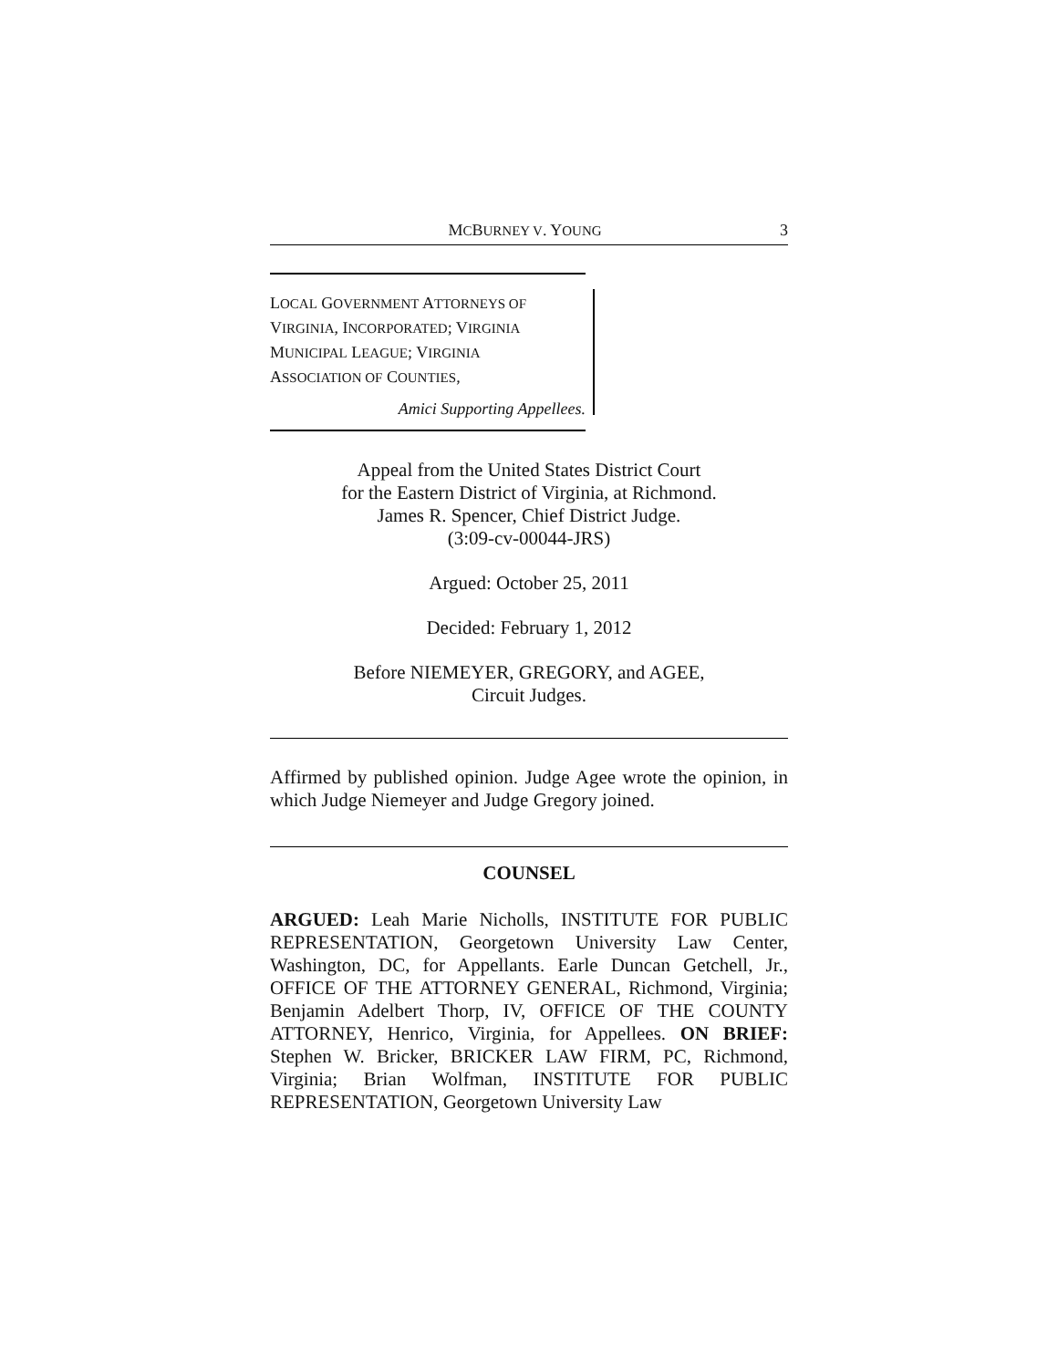MCBURNEY V. YOUNG 3
LOCAL GOVERNMENT ATTORNEYS OF
VIRGINIA, INCORPORATED; VIRGINIA
MUNICIPAL LEAGUE; VIRGINIA
ASSOCIATION OF COUNTIES,
Amici Supporting Appellees.
Appeal from the United States District Court
for the Eastern District of Virginia, at Richmond.
James R. Spencer, Chief District Judge.
(3:09-cv-00044-JRS)
Argued: October 25, 2011
Decided: February 1, 2012
Before NIEMEYER, GREGORY, and AGEE,
Circuit Judges.
Affirmed by published opinion. Judge Agee wrote the opinion, in which Judge Niemeyer and Judge Gregory joined.
COUNSEL
ARGUED: Leah Marie Nicholls, INSTITUTE FOR PUBLIC REPRESENTATION, Georgetown University Law Center, Washington, DC, for Appellants. Earle Duncan Getchell, Jr., OFFICE OF THE ATTORNEY GENERAL, Richmond, Virginia; Benjamin Adelbert Thorp, IV, OFFICE OF THE COUNTY ATTORNEY, Henrico, Virginia, for Appellees. ON BRIEF: Stephen W. Bricker, BRICKER LAW FIRM, PC, Richmond, Virginia; Brian Wolfman, INSTITUTE FOR PUBLIC REPRESENTATION, Georgetown University Law